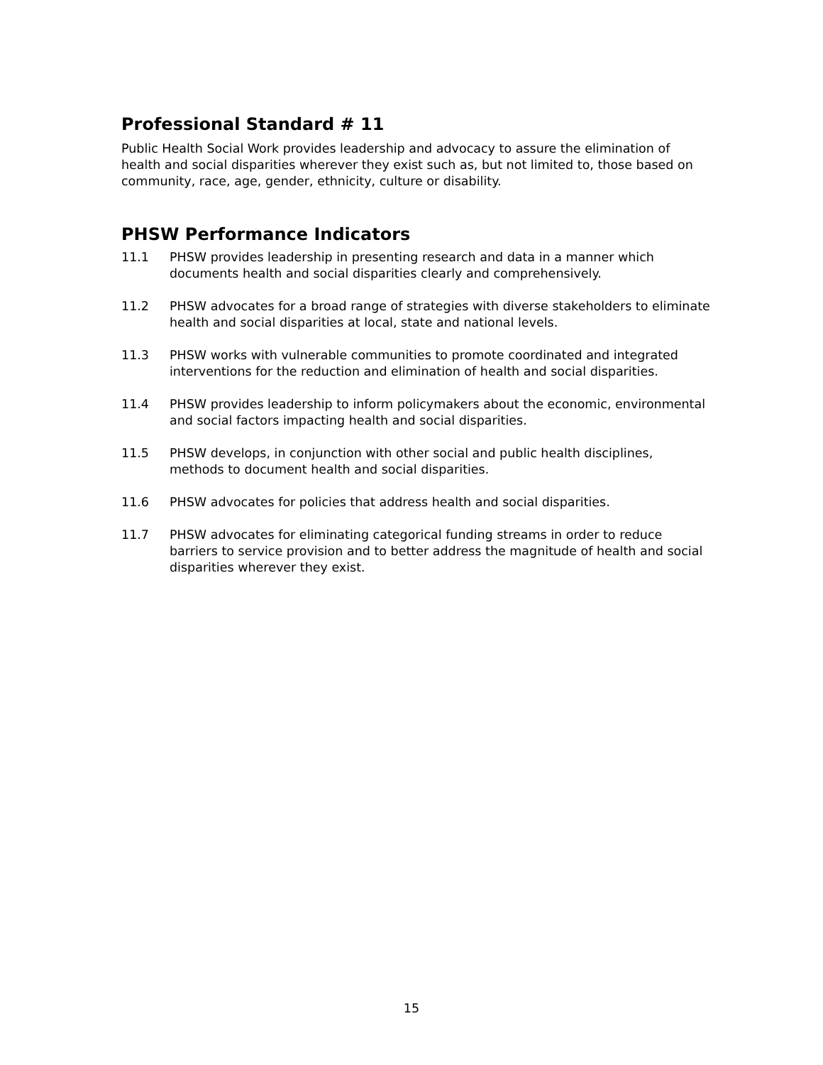Professional Standard # 11
Public Health Social Work provides leadership and advocacy to assure the elimination of health and social disparities wherever they exist such as, but not limited to, those based on community, race, age, gender, ethnicity, culture or disability.
PHSW Performance Indicators
11.1 PHSW provides leadership in presenting research and data in a manner which documents health and social disparities clearly and comprehensively.
11.2 PHSW advocates for a broad range of strategies with diverse stakeholders to eliminate health and social disparities at local, state and national levels.
11.3 PHSW works with vulnerable communities to promote coordinated and integrated interventions for the reduction and elimination of health and social disparities.
11.4 PHSW provides leadership to inform policymakers about the economic, environmental and social factors impacting health and social disparities.
11.5 PHSW develops, in conjunction with other social and public health disciplines, methods to document health and social disparities.
11.6 PHSW advocates for policies that address health and social disparities.
11.7 PHSW advocates for eliminating categorical funding streams in order to reduce barriers to service provision and to better address the magnitude of health and social disparities wherever they exist.
15